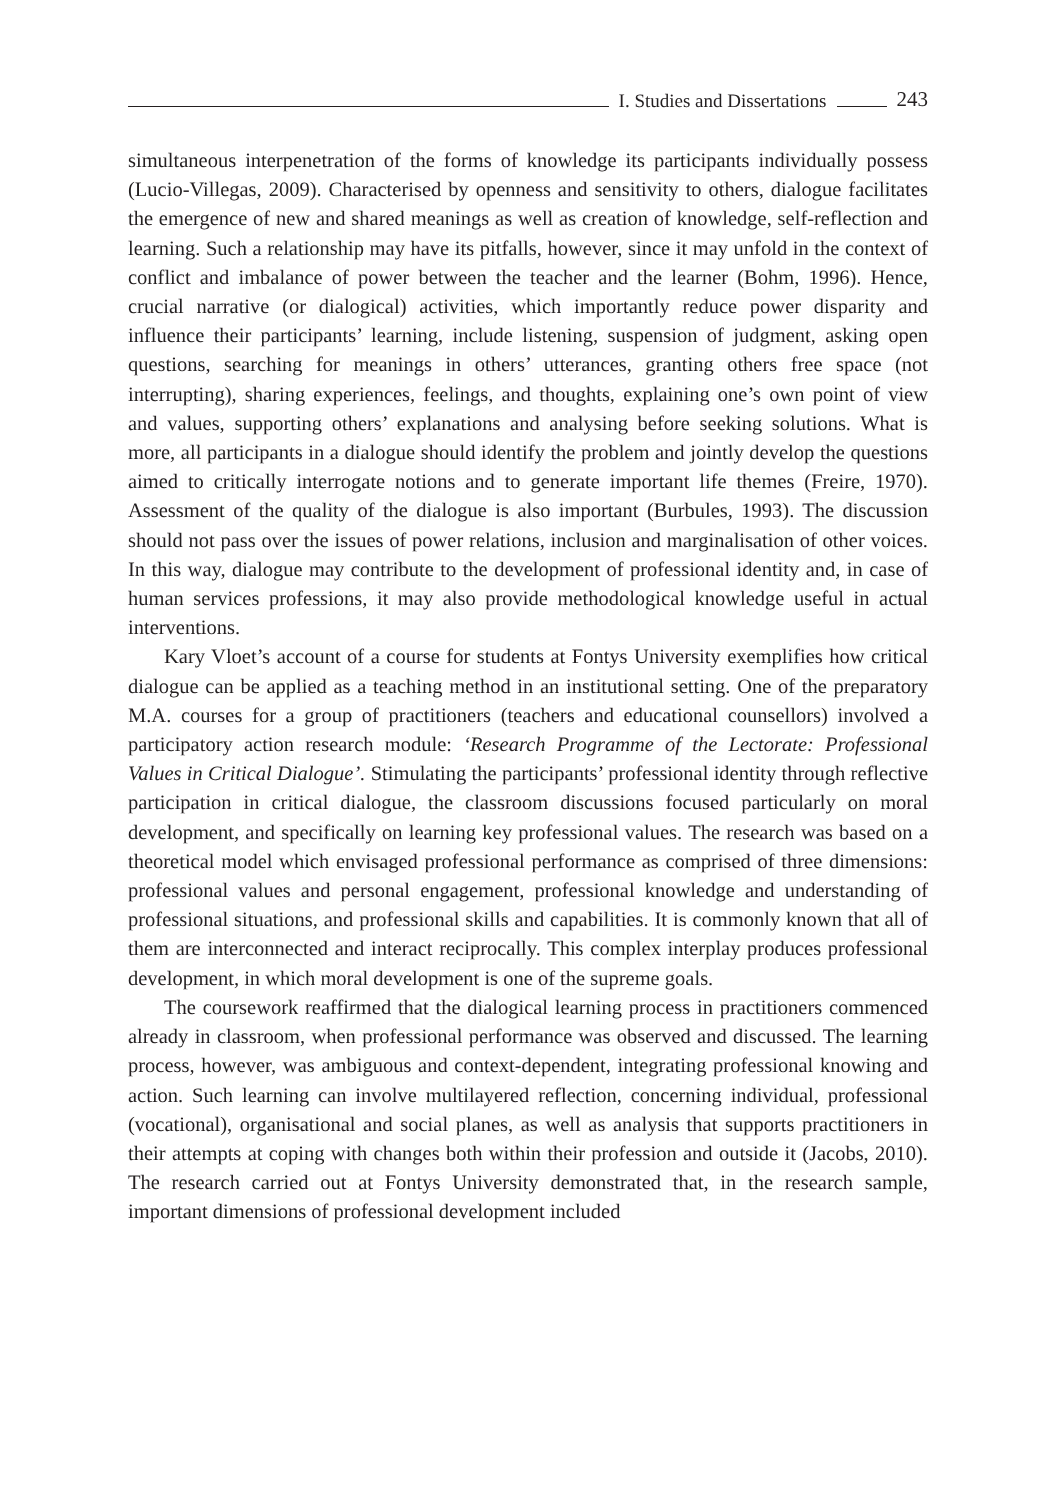I. Studies and Dissertations 243
simultaneous interpenetration of the forms of knowledge its participants individually possess (Lucio-Villegas, 2009). Characterised by openness and sensitivity to others, dialogue facilitates the emergence of new and shared meanings as well as creation of knowledge, self-reflection and learning. Such a relationship may have its pitfalls, however, since it may unfold in the context of conflict and imbalance of power between the teacher and the learner (Bohm, 1996). Hence, crucial narrative (or dialogical) activities, which importantly reduce power disparity and influence their participants’ learning, include listening, suspension of judgment, asking open questions, searching for meanings in others’ utterances, granting others free space (not interrupting), sharing experiences, feelings, and thoughts, explaining one’s own point of view and values, supporting others’ explanations and analysing before seeking solutions. What is more, all participants in a dialogue should identify the problem and jointly develop the questions aimed to critically interrogate notions and to generate important life themes (Freire, 1970). Assessment of the quality of the dialogue is also important (Burbules, 1993). The discussion should not pass over the issues of power relations, inclusion and marginalisation of other voices. In this way, dialogue may contribute to the development of professional identity and, in case of human services professions, it may also provide methodological knowledge useful in actual interventions.
Kary Vloet’s account of a course for students at Fontys University exemplifies how critical dialogue can be applied as a teaching method in an institutional setting. One of the preparatory M.A. courses for a group of practitioners (teachers and educational counsellors) involved a participatory action research module: ‘Research Programme of the Lectorate: Professional Values in Critical Dialogue’. Stimulating the participants’ professional identity through reflective participation in critical dialogue, the classroom discussions focused particularly on moral development, and specifically on learning key professional values. The research was based on a theoretical model which envisaged professional performance as comprised of three dimensions: professional values and personal engagement, professional knowledge and understanding of professional situations, and professional skills and capabilities. It is commonly known that all of them are interconnected and interact reciprocally. This complex interplay produces professional development, in which moral development is one of the supreme goals.
The coursework reaffirmed that the dialogical learning process in practitioners commenced already in classroom, when professional performance was observed and discussed. The learning process, however, was ambiguous and context-dependent, integrating professional knowing and action. Such learning can involve multilayered reflection, concerning individual, professional (vocational), organisational and social planes, as well as analysis that supports practitioners in their attempts at coping with changes both within their profession and outside it (Jacobs, 2010). The research carried out at Fontys University demonstrated that, in the research sample, important dimensions of professional development included